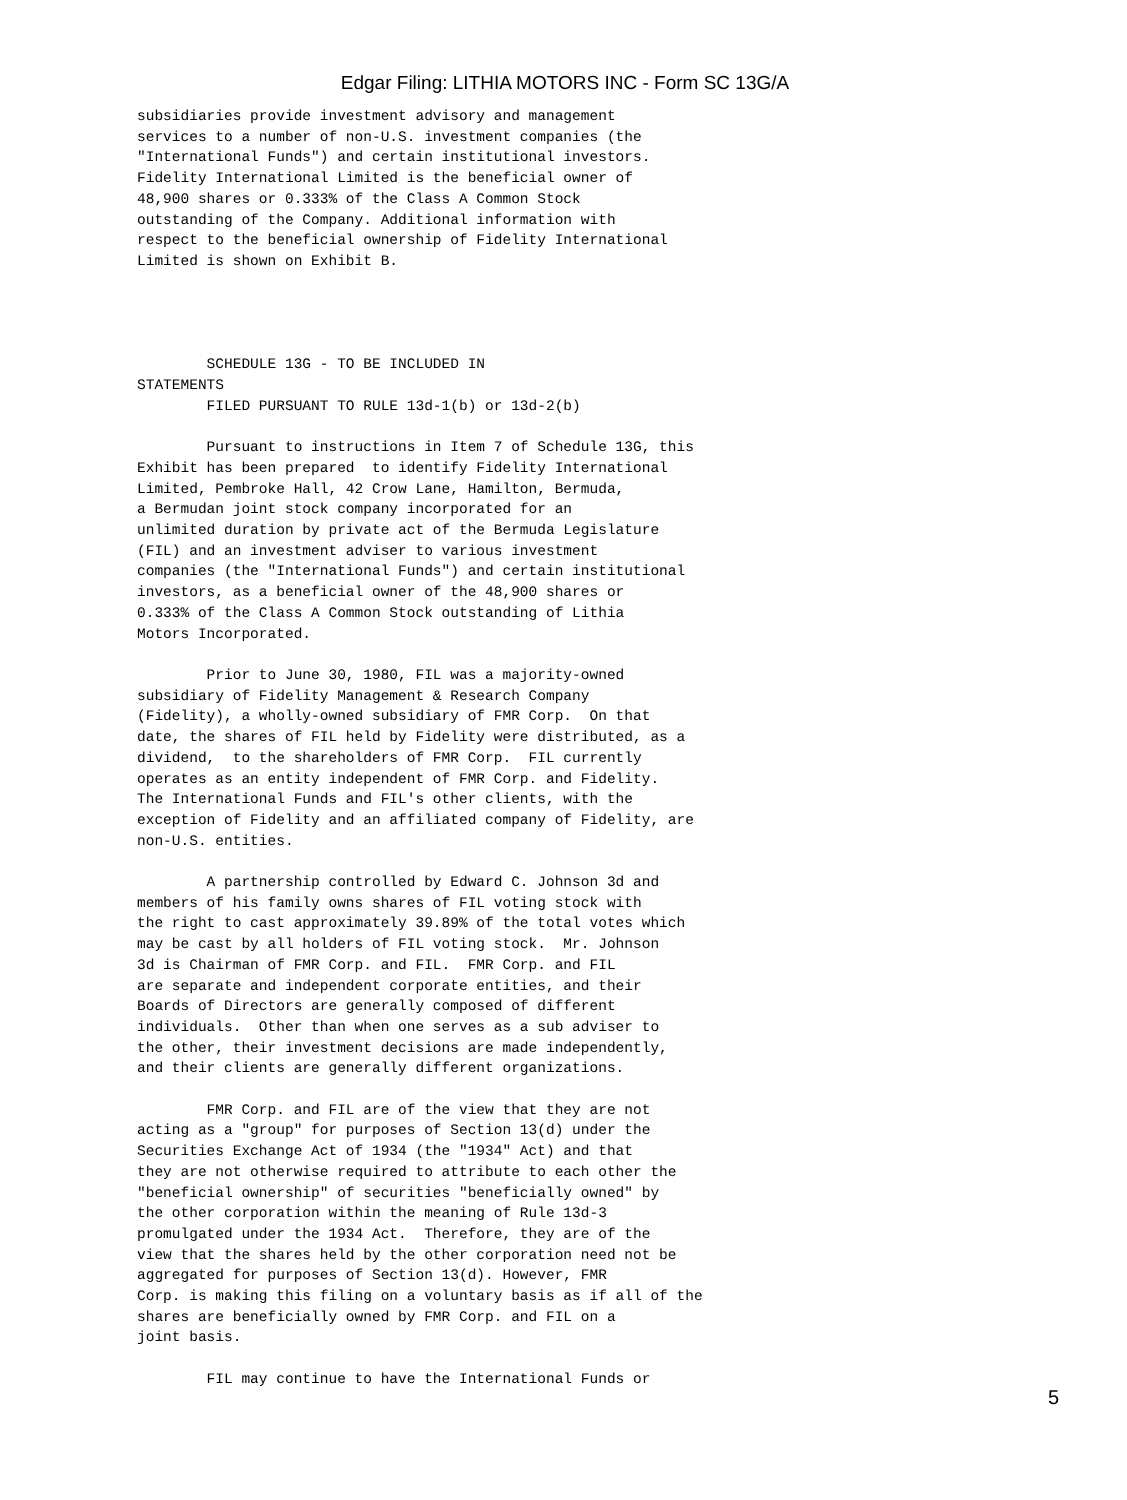Edgar Filing: LITHIA MOTORS INC - Form SC 13G/A
subsidiaries provide investment advisory and management
services to a number of non-U.S. investment companies (the
"International Funds") and certain institutional investors.
Fidelity International Limited is the beneficial owner of
48,900 shares or 0.333% of the Class A Common Stock
outstanding of the Company. Additional information with
respect to the beneficial ownership of Fidelity International
Limited is shown on Exhibit B.




        SCHEDULE 13G - TO BE INCLUDED IN
STATEMENTS
        FILED PURSUANT TO RULE 13d-1(b) or 13d-2(b)

        Pursuant to instructions in Item 7 of Schedule 13G, this
Exhibit has been prepared  to identify Fidelity International
Limited, Pembroke Hall, 42 Crow Lane, Hamilton, Bermuda,
a Bermudan joint stock company incorporated for an
unlimited duration by private act of the Bermuda Legislature
(FIL) and an investment adviser to various investment
companies (the "International Funds") and certain institutional
investors, as a beneficial owner of the 48,900 shares or
0.333% of the Class A Common Stock outstanding of Lithia
Motors Incorporated.

        Prior to June 30, 1980, FIL was a majority-owned
subsidiary of Fidelity Management & Research Company
(Fidelity), a wholly-owned subsidiary of FMR Corp.  On that
date, the shares of FIL held by Fidelity were distributed, as a
dividend,  to the shareholders of FMR Corp.  FIL currently
operates as an entity independent of FMR Corp. and Fidelity.
The International Funds and FIL's other clients, with the
exception of Fidelity and an affiliated company of Fidelity, are
non-U.S. entities.

        A partnership controlled by Edward C. Johnson 3d and
members of his family owns shares of FIL voting stock with
the right to cast approximately 39.89% of the total votes which
may be cast by all holders of FIL voting stock.  Mr. Johnson
3d is Chairman of FMR Corp. and FIL.  FMR Corp. and FIL
are separate and independent corporate entities, and their
Boards of Directors are generally composed of different
individuals.  Other than when one serves as a sub adviser to
the other, their investment decisions are made independently,
and their clients are generally different organizations.

        FMR Corp. and FIL are of the view that they are not
acting as a "group" for purposes of Section 13(d) under the
Securities Exchange Act of 1934 (the "1934" Act) and that
they are not otherwise required to attribute to each other the
"beneficial ownership" of securities "beneficially owned" by
the other corporation within the meaning of Rule 13d-3
promulgated under the 1934 Act.  Therefore, they are of the
view that the shares held by the other corporation need not be
aggregated for purposes of Section 13(d). However, FMR
Corp. is making this filing on a voluntary basis as if all of the
shares are beneficially owned by FMR Corp. and FIL on a
joint basis.

        FIL may continue to have the International Funds or
5